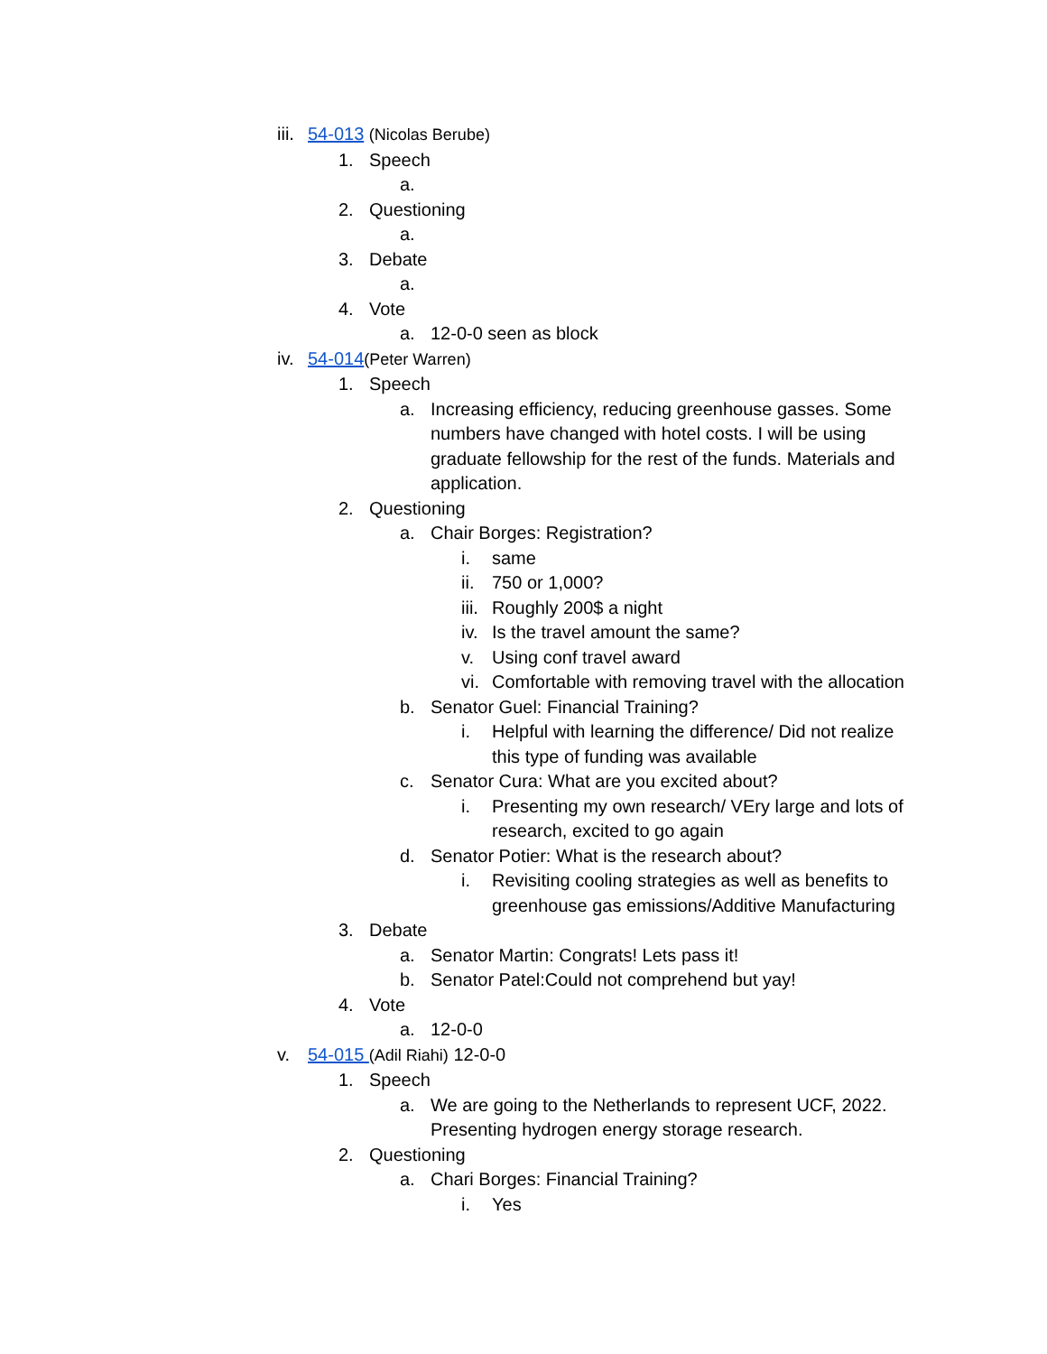iii. 54-013 (Nicolas Berube)
1. Speech
a.
2. Questioning
a.
3. Debate
a.
4. Vote
a. 12-0-0 seen as block
iv. 54-014(Peter Warren)
1. Speech
a. Increasing efficiency, reducing greenhouse gasses. Some numbers have changed with hotel costs. I will be using graduate fellowship for the rest of the funds. Materials and application.
2. Questioning
a. Chair Borges: Registration?
i. same
ii. 750 or 1,000?
iii. Roughly 200$ a night
iv. Is the travel amount the same?
v. Using conf travel award
vi. Comfortable with removing travel with the allocation
b. Senator Guel: Financial Training?
i. Helpful with learning the difference/ Did not realize this type of funding was available
c. Senator Cura: What are you excited about?
i. Presenting my own research/ VEry large and lots of research, excited to go again
d. Senator Potier: What is the research about?
i. Revisiting cooling strategies as well as benefits to greenhouse gas emissions/Additive Manufacturing
3. Debate
a. Senator Martin: Congrats! Lets pass it!
b. Senator Patel:Could not comprehend but yay!
4. Vote
a. 12-0-0
v. 54-015 (Adil Riahi) 12-0-0
1. Speech
a. We are going to the Netherlands to represent UCF, 2022. Presenting hydrogen energy storage research.
2. Questioning
a. Chari Borges: Financial Training?
i. Yes